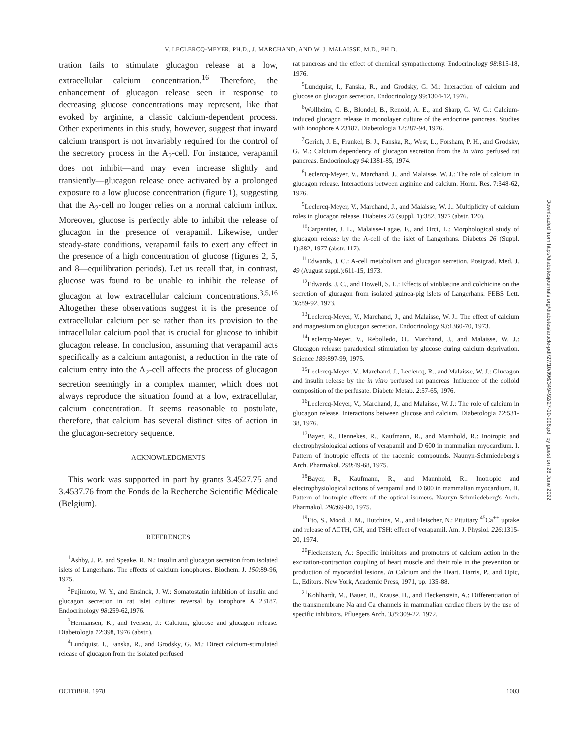V. LECLERCQ-MEYER, PH.D., J. MARCHAND, AND W. J. MALAISSE, M.D., PH.D.
tration fails to stimulate glucagon release at a low, extracellular calcium concentration.<sup>16</sup> Therefore, the enhancement of glucagon release seen in response to decreasing glucose concentrations may represent, like that evoked by arginine, a classic calcium-dependent process. Other experiments in this study, however, suggest that inward calcium transport is not invariably required for the control of the secretory process in the A<sub>2</sub>-cell. For instance, verapamil does not inhibit—and may even increase slightly and transiently—glucagon release once activated by a prolonged exposure to a low glucose concentration (figure 1), suggesting that the A<sub>2</sub>-cell no longer relies on a normal calcium influx. Moreover, glucose is perfectly able to inhibit the release of glucagon in the presence of verapamil. Likewise, under steady-state conditions, verapamil fails to exert any effect in the presence of a high concentration of glucose (figures 2, 5, and 8—equilibration periods). Let us recall that, in contrast, glucose was found to be unable to inhibit the release of glucagon at low extracellular calcium concentrations.<sup>3,5,16</sup> Altogether these observations suggest it is the presence of extracellular calcium per se rather than its provision to the intracellular calcium pool that is crucial for glucose to inhibit glucagon release. In conclusion, assuming that verapamil acts specifically as a calcium antagonist, a reduction in the rate of calcium entry into the A<sub>2</sub>-cell affects the process of glucagon secretion seemingly in a complex manner, which does not always reproduce the situation found at a low, extracellular, calcium concentration. It seems reasonable to postulate, therefore, that calcium has several distinct sites of action in the glucagon-secretory sequence.
ACKNOWLEDGMENTS
This work was supported in part by grants 3.4527.75 and 3.4537.76 from the Fonds de la Recherche Scientific Médicale (Belgium).
REFERENCES
<sup>1</sup> Ashby, J. P., and Speake, R. N.: Insulin and glucagon secretion from isolated islets of Langerhans. The effects of calcium ionophores. Biochem. J. 150:89-96, 1975.
<sup>2</sup> Fujimoto, W. Y., and Ensinck, J. W.: Somatostatin inhibition of insulin and glucagon secretion in rat islet culture: reversal by ionophore A 23187. Endocrinology 98:259-62,1976.
<sup>3</sup> Hermansen, K., and Iversen, J.: Calcium, glucose and glucagon release. Diabetologia 12:398, 1976 (abstr.).
<sup>4</sup> Lundquist, I., Fanska, R., and Grodsky, G. M.: Direct calcium-stimulated release of glucagon from the isolated perfused
rat pancreas and the effect of chemical sympathectomy. Endocrinology 98:815-18, 1976.
<sup>5</sup> Lundquist, I., Fanska, R., and Grodsky, G. M.: Interaction of calcium and glucose on glucagon secretion. Endocrinology 99:1304-12, 1976.
<sup>6</sup> Wollheim, C. B., Blondel, B., Renold, A. E., and Sharp, G. W. G.: Calcium-induced glucagon release in monolayer culture of the endocrine pancreas. Studies with ionophore A 23187. Diabetologia 12:287-94, 1976.
<sup>7</sup> Gerich, J. E., Frankel, B. J., Fanska, R., West, L., Forsham, P. H., and Grodsky, G. M.: Calcium dependency of glucagon secretion from the in vitro perfused rat pancreas. Endocrinology 94:1381-85, 1974.
<sup>8</sup> Leclercq-Meyer, V., Marchand, J., and Malaisse, W. J.: The role of calcium in glucagon release. Interactions between arginine and calcium. Horm. Res. 7:348-62, 1976.
<sup>9</sup> Leclercq-Meyer, V., Marchand, J., and Malaisse, W. J.: Multiplicity of calcium roles in glucagon release. Diabetes 25 (suppl. 1):382, 1977 (abstr. 120).
<sup>10</sup> Carpentier, J. L., Malaisse-Lagae, F., and Orci, L.: Morphological study of glucagon release by the A-cell of the islet of Langerhans. Diabetes 26 (Suppl. 1):382, 1977 (abstr. 117).
<sup>11</sup> Edwards, J. C.: A-cell metabolism and glucagon secretion. Postgrad. Med. J. 49 (August suppl.):611-15, 1973.
<sup>12</sup> Edwards, J. C., and Howell, S. L.: Effects of vinblastine and colchicine on the secretion of glucagon from isolated guinea-pig islets of Langerhans. FEBS Lett. 30:89-92, 1973.
<sup>13</sup> Leclercq-Meyer, V., Marchand, J., and Malaisse, W. J.: The effect of calcium and magnesium on glucagon secretion. Endocrinology 93:1360-70, 1973.
<sup>14</sup> Leclercq-Meyer, V., Rebolledo, O., Marchand, J., and Malaisse, W. J.: Glucagon release: paradoxical stimulation by glucose during calcium deprivation. Science 189:897-99, 1975.
<sup>15</sup> Leclercq-Meyer, V., Marchand, J., Leclercq, R., and Malaisse, W. J.: Glucagon and insulin release by the in vitro perfused rat pancreas. Influence of the colloid composition of the perfusate. Diabete Metab. 2:57-65, 1976.
<sup>16</sup> Leclercq-Meyer, V., Marchand, J., and Malaisse, W. J.: The role of calcium in glucagon release. Interactions between glucose and calcium. Diabetologia 12:531-38, 1976.
<sup>17</sup> Bayer, R., Hennekes, R., Kaufmann, R., and Mannhold, R.: Inotropic and electrophysiological actions of verapamil and D 600 in mammalian myocardium. I. Pattern of inotropic effects of the racemic compounds. Naunyn-Schmiedeberg's Arch. Pharmakol. 290:49-68, 1975.
<sup>18</sup> Bayer, R., Kaufmann, R., and Mannhold, R.: Inotropic and electrophysiological actions of verapamil and D 600 in mammalian myocardium. II. Pattern of inotropic effects of the optical isomers. Naunyn-Schmiedeberg's Arch. Pharmakol. 290:69-80, 1975.
<sup>19</sup> Eto, S., Mood, J. M., Hutchins, M., and Fleischer, N.: Pituitary <sup>45</sup>Ca<sup>++</sup> uptake and release of ACTH, GH, and TSH: effect of verapamil. Am. J. Physiol. 226:1315-20, 1974.
<sup>20</sup> Fleckenstein, A.: Specific inhibitors and promoters of calcium action in the excitation-contraction coupling of heart muscle and their role in the prevention or production of myocardial lesions. In Calcium and the Heart. Harris, P., and Opic, L., Editors. New York, Academic Press, 1971, pp. 135-88.
<sup>21</sup> Kohlhardt, M., Bauer, B., Krause, H., and Fleckenstein, A.: Differentiation of the transmembrane Na and Ca channels in mammalian cardiac fibers by the use of specific inhibitors. Pfluegers Arch. 335:309-22, 1972.
OCTOBER, 1978 1003
Downloaded from http://diabetesjournals.org/diabetes/article-pdf/27/10/996/349492/27-10-996.pdf by guest on 28 June 2022